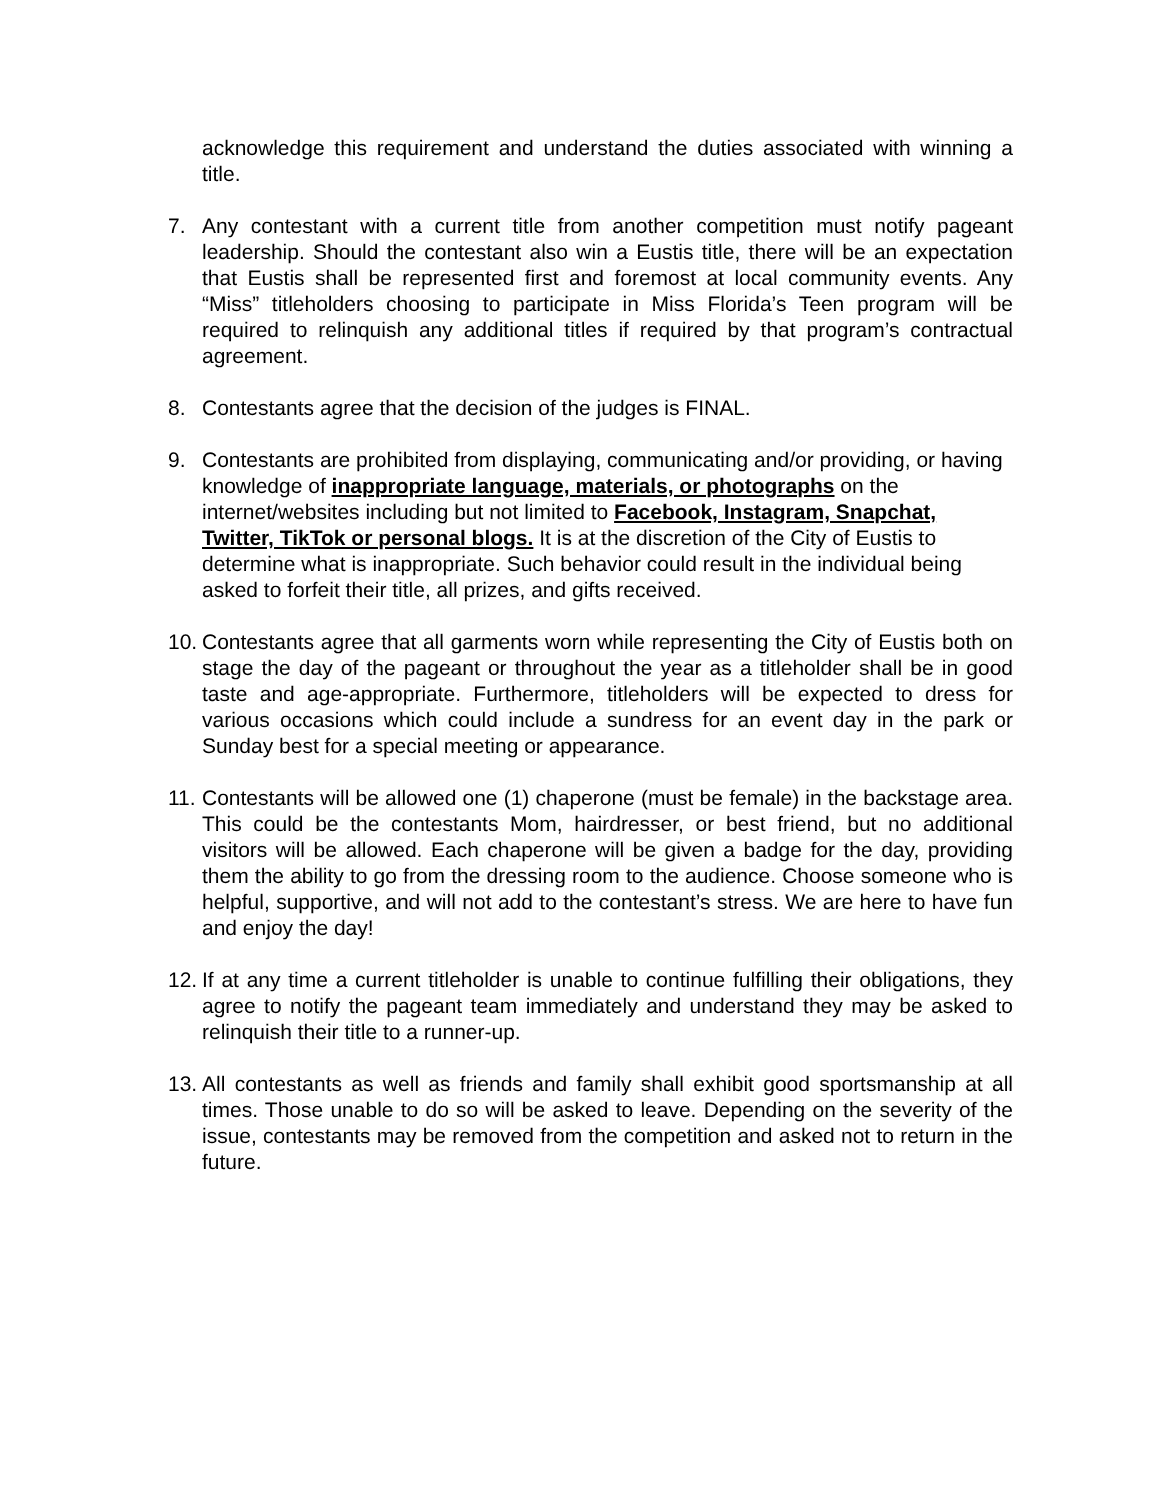acknowledge this requirement and understand the duties associated with winning a title.
7. Any contestant with a current title from another competition must notify pageant leadership. Should the contestant also win a Eustis title, there will be an expectation that Eustis shall be represented first and foremost at local community events. Any “Miss” titleholders choosing to participate in Miss Florida’s Teen program will be required to relinquish any additional titles if required by that program’s contractual agreement.
8. Contestants agree that the decision of the judges is FINAL.
9. Contestants are prohibited from displaying, communicating and/or providing, or having knowledge of inappropriate language, materials, or photographs on the internet/websites including but not limited to Facebook, Instagram, Snapchat, Twitter, TikTok or personal blogs. It is at the discretion of the City of Eustis to determine what is inappropriate. Such behavior could result in the individual being asked to forfeit their title, all prizes, and gifts received.
10.
Contestants agree that all garments worn while representing the City of Eustis both on stage the day of the pageant or throughout the year as a titleholder shall be in good taste and age-appropriate. Furthermore, titleholders will be expected to dress for various occasions which could include a sundress for an event day in the park or Sunday best for a special meeting or appearance.
11.
Contestants will be allowed one (1) chaperone (must be female) in the backstage area. This could be the contestants Mom, hairdresser, or best friend, but no additional visitors will be allowed. Each chaperone will be given a badge for the day, providing them the ability to go from the dressing room to the audience. Choose someone who is helpful, supportive, and will not add to the contestant’s stress. We are here to have fun and enjoy the day!
12.
If at any time a current titleholder is unable to continue fulfilling their obligations, they agree to notify the pageant team immediately and understand they may be asked to relinquish their title to a runner-up.
13.
All contestants as well as friends and family shall exhibit good sportsmanship at all times. Those unable to do so will be asked to leave. Depending on the severity of the issue, contestants may be removed from the competition and asked not to return in the future.